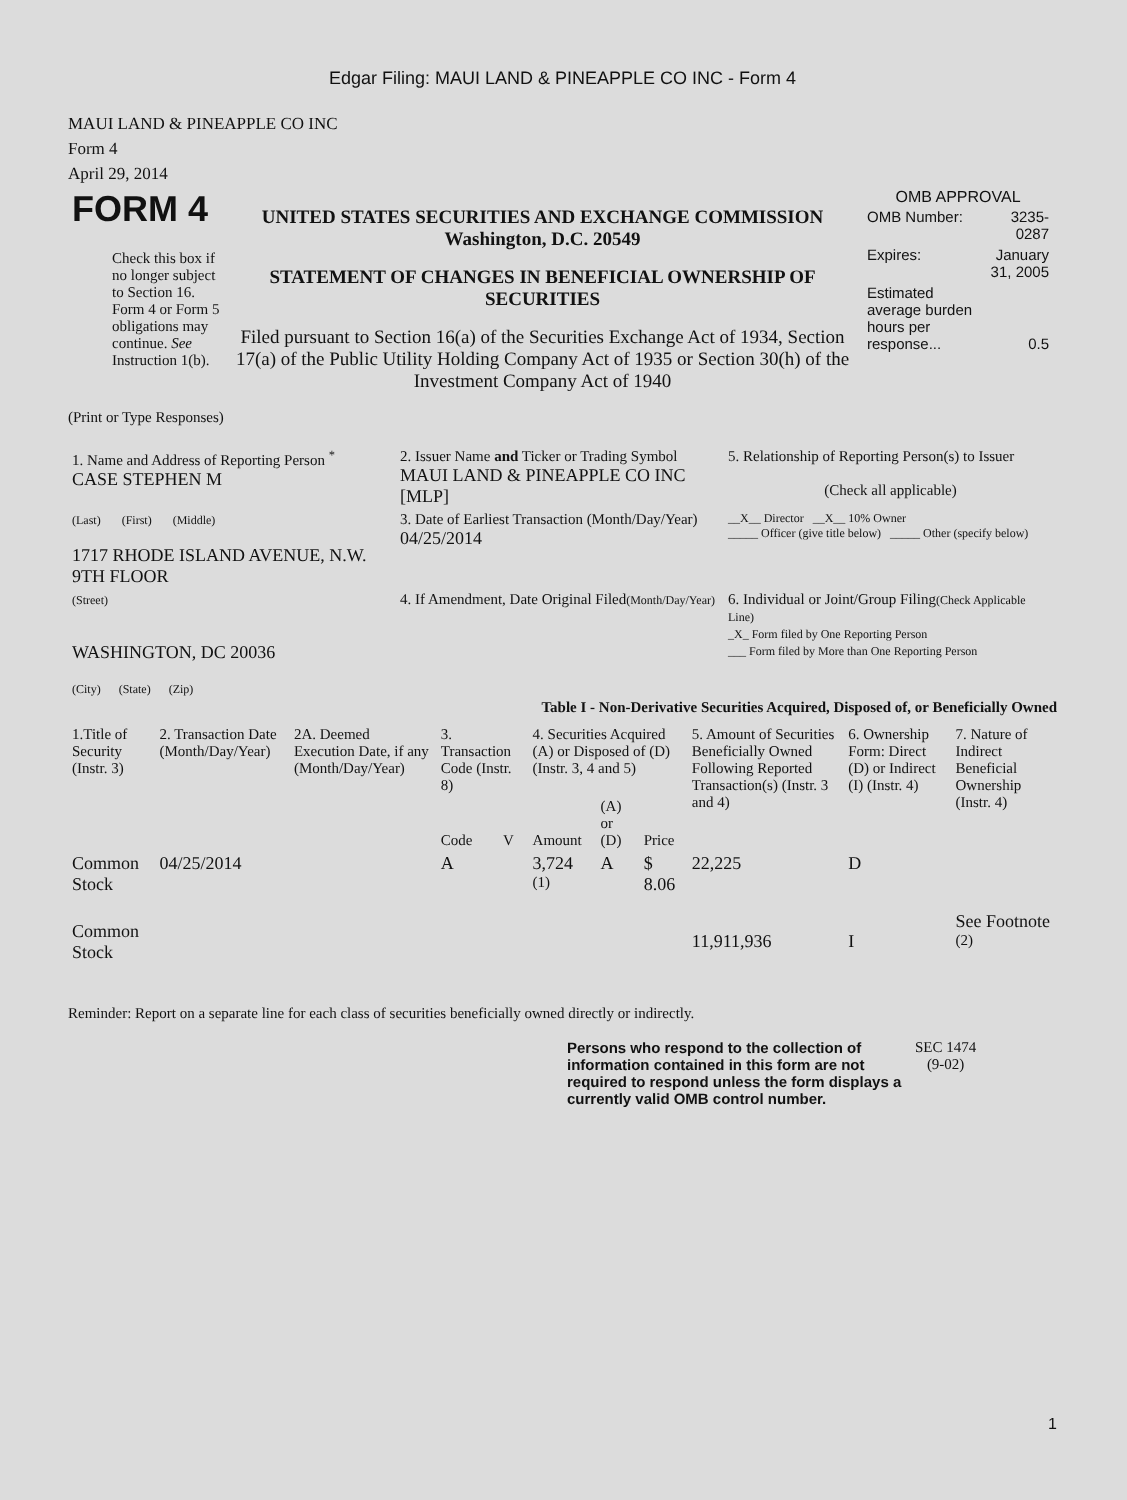Edgar Filing: MAUI LAND & PINEAPPLE CO INC - Form 4
MAUI LAND & PINEAPPLE CO INC
Form 4
April 29, 2014
| FORM 4 Check this box if no longer subject to Section 16. Form 4 or Form 5 obligations may continue. See Instruction 1(b). | UNITED STATES SECURITIES AND EXCHANGE COMMISSION Washington, D.C. 20549 STATEMENT OF CHANGES IN BENEFICIAL OWNERSHIP OF SECURITIES Filed pursuant to Section 16(a) of the Securities Exchange Act of 1934, Section 17(a) of the Public Utility Holding Company Act of 1935 or Section 30(h) of the Investment Company Act of 1940 | OMB APPROVAL / OMB Number: / 3235-0287 / / Expires: / January 31, 2005 / / Estimated average burden hours per response... / 0.5 / |
(Print or Type Responses)
| 1. Name and Address of Reporting Person <sup>*</sup> CASE STEPHEN M | 2. Issuer Name and Ticker or Trading Symbol MAUI LAND & PINEAPPLE CO INC [MLP] | 5. Relationship of Reporting Person(s) to Issuer (Check all applicable) |
| (Last) (First) (Middle) 1717 RHODE ISLAND AVENUE, N.W. 9TH FLOOR | 3. Date of Earliest Transaction (Month/Day/Year) 04/25/2014 | __X__ Director __X__ 10% Owner _____ Officer (give title below) _____ Other (specify below) |
| (Street) WASHINGTON, DC 20036 (City) (State) (Zip) | 4. If Amendment, Date Original Filed (Month/Day/Year) | 6. Individual or Joint/Group Filing (Check Applicable Line) _X_ Form filed by One Reporting Person ___ Form filed by More than One Reporting Person |
Table I - Non-Derivative Securities Acquired, Disposed of, or Beneficially Owned
| 1.Title of Security (Instr. 3) | 2. Transaction Date (Month/Day/Year) | 2A. Deemed Execution Date, if any (Month/Day/Year) | 3. Transaction Code (Instr. 8) | | 4. Securities Acquired (A) or Disposed of (D) (Instr. 3, 4 and 5) | | | 5. Amount of Securities Beneficially Owned Following Reported Transaction(s) (Instr. 3 and 4) | 6. Ownership Form: Direct (D) or Indirect (I) (Instr. 4) | 7. Nature of Indirect Beneficial Ownership (Instr. 4) |
| --- | --- | --- | --- | --- | --- | --- | --- | --- | --- | --- |
| | | | Code | V | Amount | (A) or (D) | Price | | | |
| Common Stock | 04/25/2014 | | A | | 3,724 <sup>(1)</sup> | A | $ 8.06 | 22,225 | D | |
| Common Stock | | | | | | | | 11,911,936 | I | See Footnote <sup>(2)</sup> |
Reminder: Report on a separate line for each class of securities beneficially owned directly or indirectly.
| Persons who respond to the collection of information contained in this form are not required to respond unless the form displays a currently valid OMB control number. | SEC 1474 (9-02) |
1